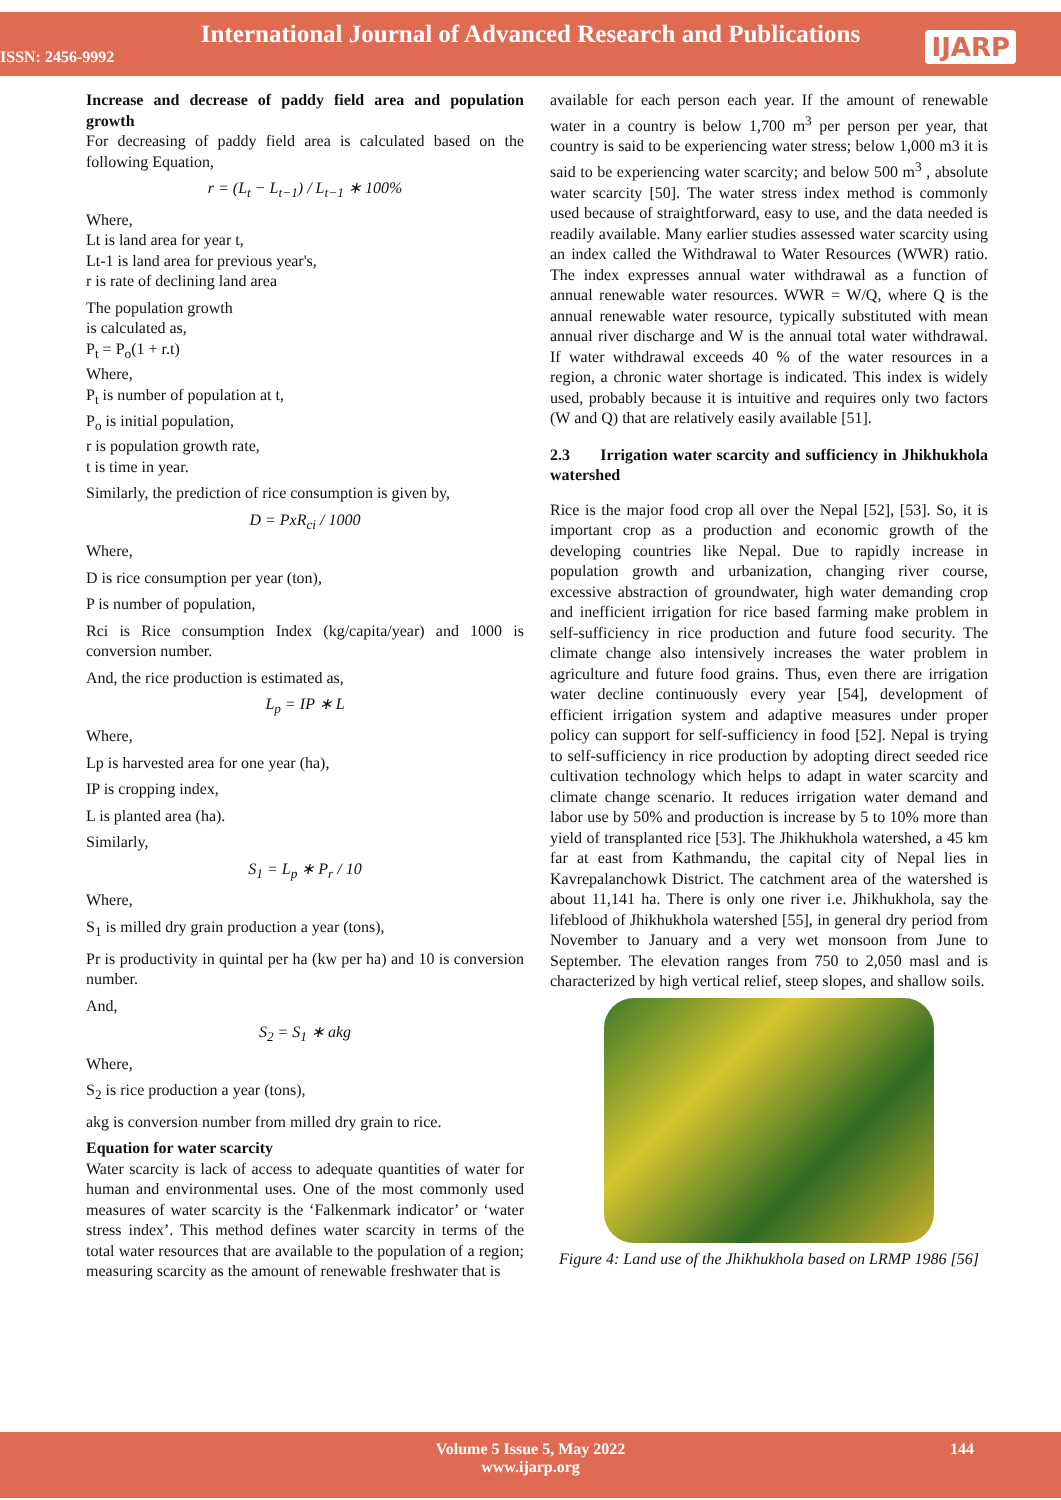International Journal of Advanced Research and Publications
ISSN: 2456-9992
IJARP
Increase and decrease of paddy field area and population growth
For decreasing of paddy field area is calculated based on the following Equation,
r = (L<sub>t</sub> − L<sub>t−1</sub>) / L<sub>t−1</sub> ∗ 100%
Where,
Lt is land area for year t,
Lt-1 is land area for previous year's,
r is rate of declining land area
The population growth
is calculated as,
P<sub>t</sub> = P<sub>o</sub>(1 + r.t)
Where,
P<sub>t</sub> is number of population at t,
P<sub>o</sub> is initial population,
r is population growth rate,
t is time in year.
Similarly, the prediction of rice consumption is given by,
D = PxR<sub>ci</sub> / 1000
Where,
D is rice consumption per year (ton),
P is number of population,
Rci is Rice consumption Index (kg/capita/year) and 1000 is conversion number.
And, the rice production is estimated as,
L<sub>p</sub> = IP ∗ L
Where,
Lp is harvested area for one year (ha),
IP is cropping index,
L is planted area (ha).
Similarly,
S<sub>1</sub> = L<sub>p</sub> ∗ P<sub>r</sub> / 10
Where,
S<sub>1</sub> is milled dry grain production a year (tons),
Pr is productivity in quintal per ha (kw per ha) and 10 is conversion number.
And,
S<sub>2</sub> = S<sub>1</sub> ∗ akg
Where,
S<sub>2</sub> is rice production a year (tons),
akg is conversion number from milled dry grain to rice.
Equation for water scarcity
Water scarcity is lack of access to adequate quantities of water for human and environmental uses. One of the most commonly used measures of water scarcity is the ‘Falkenmark indicator’ or ‘water stress index’. This method defines water scarcity in terms of the total water resources that are available to the population of a region; measuring scarcity as the amount of renewable freshwater that is
available for each person each year. If the amount of renewable water in a country is below 1,700 m<sup>3</sup> per person per year, that country is said to be experiencing water stress; below 1,000 m3 it is said to be experiencing water scarcity; and below 500 m<sup>3</sup> , absolute water scarcity [50]. The water stress index method is commonly used because of straightforward, easy to use, and the data needed is readily available. Many earlier studies assessed water scarcity using an index called the Withdrawal to Water Resources (WWR) ratio. The index expresses annual water withdrawal as a function of annual renewable water resources. WWR = W/Q, where Q is the annual renewable water resource, typically substituted with mean annual river discharge and W is the annual total water withdrawal. If water withdrawal exceeds 40 % of the water resources in a region, a chronic water shortage is indicated. This index is widely used, probably because it is intuitive and requires only two factors (W and Q) that are relatively easily available [51].
2.3 Irrigation water scarcity and sufficiency in Jhikhukhola watershed
Rice is the major food crop all over the Nepal [52], [53]. So, it is important crop as a production and economic growth of the developing countries like Nepal. Due to rapidly increase in population growth and urbanization, changing river course, excessive abstraction of groundwater, high water demanding crop and inefficient irrigation for rice based farming make problem in self-sufficiency in rice production and future food security. The climate change also intensively increases the water problem in agriculture and future food grains. Thus, even there are irrigation water decline continuously every year [54], development of efficient irrigation system and adaptive measures under proper policy can support for self-sufficiency in food [52]. Nepal is trying to self-sufficiency in rice production by adopting direct seeded rice cultivation technology which helps to adapt in water scarcity and climate change scenario. It reduces irrigation water demand and labor use by 50% and production is increase by 5 to 10% more than yield of transplanted rice [53]. The Jhikhukhola watershed, a 45 km far at east from Kathmandu, the capital city of Nepal lies in Kavrepalanchowk District. The catchment area of the watershed is about 11,141 ha. There is only one river i.e. Jhikhukhola, say the lifeblood of Jhikhukhola watershed [55], in general dry period from November to January and a very wet monsoon from June to September. The elevation ranges from 750 to 2,050 masl and is characterized by high vertical relief, steep slopes, and shallow soils.
Figure 4: Land use of the Jhikhukhola based on LRMP 1986 [56]
Volume 5 Issue 5, May 2022
www.ijarp.org
144